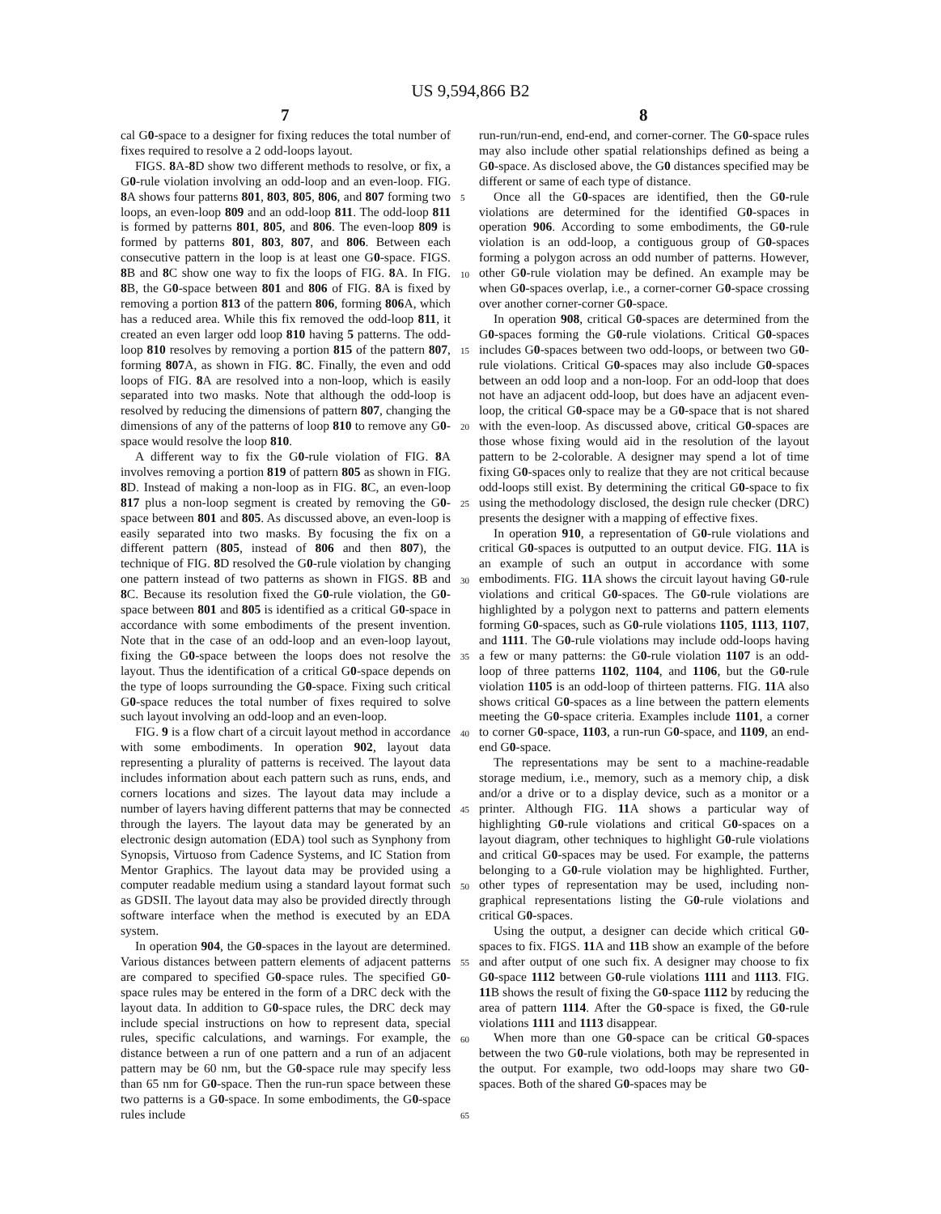US 9,594,866 B2
7 8
cal G0-space to a designer for fixing reduces the total number of fixes required to resolve a 2 odd-loops layout.
FIGS. 8 A-8 D show two different methods to resolve, or fix, a G0-rule violation involving an odd-loop and an even-loop. FIG. 8 A shows four patterns 801, 803, 805, 806, and 807 forming two loops, an even-loop 809 and an odd-loop 811. The odd-loop 811 is formed by patterns 801, 805, and 806. The even-loop 809 is formed by patterns 801, 803, 807, and 806. Between each consecutive pattern in the loop is at least one G0-space. FIGS. 8 B and 8 C show one way to fix the loops of FIG. 8 A. In FIG. 8 B, the G0-space between 801 and 806 of FIG. 8 A is fixed by removing a portion 813 of the pattern 806, forming 806 A, which has a reduced area. While this fix removed the odd-loop 811, it created an even larger odd loop 810 having 5 patterns. The odd-loop 810 resolves by removing a portion 815 of the pattern 807, forming 807 A, as shown in FIG. 8 C. Finally, the even and odd loops of FIG. 8 A are resolved into a non-loop, which is easily separated into two masks. Note that although the odd-loop is resolved by reducing the dimensions of pattern 807, changing the dimensions of any of the patterns of loop 810 to remove any G0-space would resolve the loop 810.
A different way to fix the G0-rule violation of FIG. 8 A involves removing a portion 819 of pattern 805 as shown in FIG. 8 D. Instead of making a non-loop as in FIG. 8 C, an even-loop 817 plus a non-loop segment is created by removing the G0-space between 801 and 805. As discussed above, an even-loop is easily separated into two masks. By focusing the fix on a different pattern (805, instead of 806 and then 807), the technique of FIG. 8 D resolved the G0-rule violation by changing one pattern instead of two patterns as shown in FIGS. 8 B and 8 C. Because its resolution fixed the G0-rule violation, the G0-space between 801 and 805 is identified as a critical G0-space in accordance with some embodiments of the present invention. Note that in the case of an odd-loop and an even-loop layout, fixing the G0-space between the loops does not resolve the layout. Thus the identification of a critical G0-space depends on the type of loops surrounding the G0-space. Fixing such critical G0-space reduces the total number of fixes required to solve such layout involving an odd-loop and an even-loop.
FIG. 9 is a flow chart of a circuit layout method in accordance with some embodiments. In operation 902, layout data representing a plurality of patterns is received. The layout data includes information about each pattern such as runs, ends, and corners locations and sizes. The layout data may include a number of layers having different patterns that may be connected through the layers. The layout data may be generated by an electronic design automation (EDA) tool such as Synphony from Synopsis, Virtuoso from Cadence Systems, and IC Station from Mentor Graphics. The layout data may be provided using a computer readable medium using a standard layout format such as GDSII. The layout data may also be provided directly through software interface when the method is executed by an EDA system.
In operation 904, the G0-spaces in the layout are determined. Various distances between pattern elements of adjacent patterns are compared to specified G0-space rules. The specified G0-space rules may be entered in the form of a DRC deck with the layout data. In addition to G0-space rules, the DRC deck may include special instructions on how to represent data, special rules, specific calculations, and warnings. For example, the distance between a run of one pattern and a run of an adjacent pattern may be 60 nm, but the G0-space rule may specify less than 65 nm for G0-space. Then the run-run space between these two patterns is a G0-space. In some embodiments, the G0-space rules include
5
10
15
20
25
30
35
40
45
50
55
60
65
run-run/run-end, end-end, and corner-corner. The G0-space rules may also include other spatial relationships defined as being a G0-space. As disclosed above, the G0 distances specified may be different or same of each type of distance.
Once all the G0-spaces are identified, then the G0-rule violations are determined for the identified G0-spaces in operation 906. According to some embodiments, the G0-rule violation is an odd-loop, a contiguous group of G0-spaces forming a polygon across an odd number of patterns. However, other G0-rule violation may be defined. An example may be when G0-spaces overlap, i.e., a corner-corner G0-space crossing over another corner-corner G0-space.
In operation 908, critical G0-spaces are determined from the G0-spaces forming the G0-rule violations. Critical G0-spaces includes G0-spaces between two odd-loops, or between two G0-rule violations. Critical G0-spaces may also include G0-spaces between an odd loop and a non-loop. For an odd-loop that does not have an adjacent odd-loop, but does have an adjacent even-loop, the critical G0-space may be a G0-space that is not shared with the even-loop. As discussed above, critical G0-spaces are those whose fixing would aid in the resolution of the layout pattern to be 2-colorable. A designer may spend a lot of time fixing G0-spaces only to realize that they are not critical because odd-loops still exist. By determining the critical G0-space to fix using the methodology disclosed, the design rule checker (DRC) presents the designer with a mapping of effective fixes.
In operation 910, a representation of G0-rule violations and critical G0-spaces is outputted to an output device. FIG. 11 A is an example of such an output in accordance with some embodiments. FIG. 11 A shows the circuit layout having G0-rule violations and critical G0-spaces. The G0-rule violations are highlighted by a polygon next to patterns and pattern elements forming G0-spaces, such as G0-rule violations 1105, 1113, 1107, and 1111. The G0-rule violations may include odd-loops having a few or many patterns: the G0-rule violation 1107 is an odd-loop of three patterns 1102, 1104, and 1106, but the G0-rule violation 1105 is an odd-loop of thirteen patterns. FIG. 11 A also shows critical G0-spaces as a line between the pattern elements meeting the G0-space criteria. Examples include 1101, a corner to corner G0-space, 1103, a run-run G0-space, and 1109, an end-end G0-space.
The representations may be sent to a machine-readable storage medium, i.e., memory, such as a memory chip, a disk and/or a drive or to a display device, such as a monitor or a printer. Although FIG. 11 A shows a particular way of highlighting G0-rule violations and critical G0-spaces on a layout diagram, other techniques to highlight G0-rule violations and critical G0-spaces may be used. For example, the patterns belonging to a G0-rule violation may be highlighted. Further, other types of representation may be used, including non-graphical representations listing the G0-rule violations and critical G0-spaces.
Using the output, a designer can decide which critical G0-spaces to fix. FIGS. 11 A and 11 B show an example of the before and after output of one such fix. A designer may choose to fix G0-space 1112 between G0-rule violations 1111 and 1113. FIG. 11 B shows the result of fixing the G0-space 1112 by reducing the area of pattern 1114. After the G0-space is fixed, the G0-rule violations 1111 and 1113 disappear.
When more than one G0-space can be critical G0-spaces between the two G0-rule violations, both may be represented in the output. For example, two odd-loops may share two G0-spaces. Both of the shared G0-spaces may be